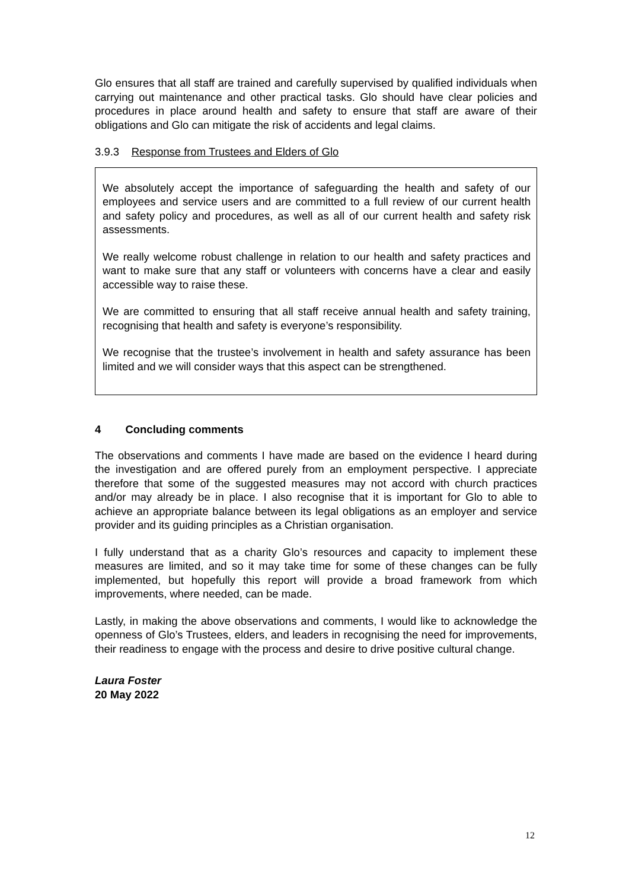Glo ensures that all staff are trained and carefully supervised by qualified individuals when carrying out maintenance and other practical tasks. Glo should have clear policies and procedures in place around health and safety to ensure that staff are aware of their obligations and Glo can mitigate the risk of accidents and legal claims.
3.9.3 Response from Trustees and Elders of Glo
We absolutely accept the importance of safeguarding the health and safety of our employees and service users and are committed to a full review of our current health and safety policy and procedures, as well as all of our current health and safety risk assessments.
We really welcome robust challenge in relation to our health and safety practices and want to make sure that any staff or volunteers with concerns have a clear and easily accessible way to raise these.
We are committed to ensuring that all staff receive annual health and safety training, recognising that health and safety is everyone’s responsibility.
We recognise that the trustee’s involvement in health and safety assurance has been limited and we will consider ways that this aspect can be strengthened.
4 Concluding comments
The observations and comments I have made are based on the evidence I heard during the investigation and are offered purely from an employment perspective. I appreciate therefore that some of the suggested measures may not accord with church practices and/or may already be in place. I also recognise that it is important for Glo to able to achieve an appropriate balance between its legal obligations as an employer and service provider and its guiding principles as a Christian organisation.
I fully understand that as a charity Glo’s resources and capacity to implement these measures are limited, and so it may take time for some of these changes can be fully implemented, but hopefully this report will provide a broad framework from which improvements, where needed, can be made.
Lastly, in making the above observations and comments, I would like to acknowledge the openness of Glo’s Trustees, elders, and leaders in recognising the need for improvements, their readiness to engage with the process and desire to drive positive cultural change.
Laura Foster
20 May 2022
12